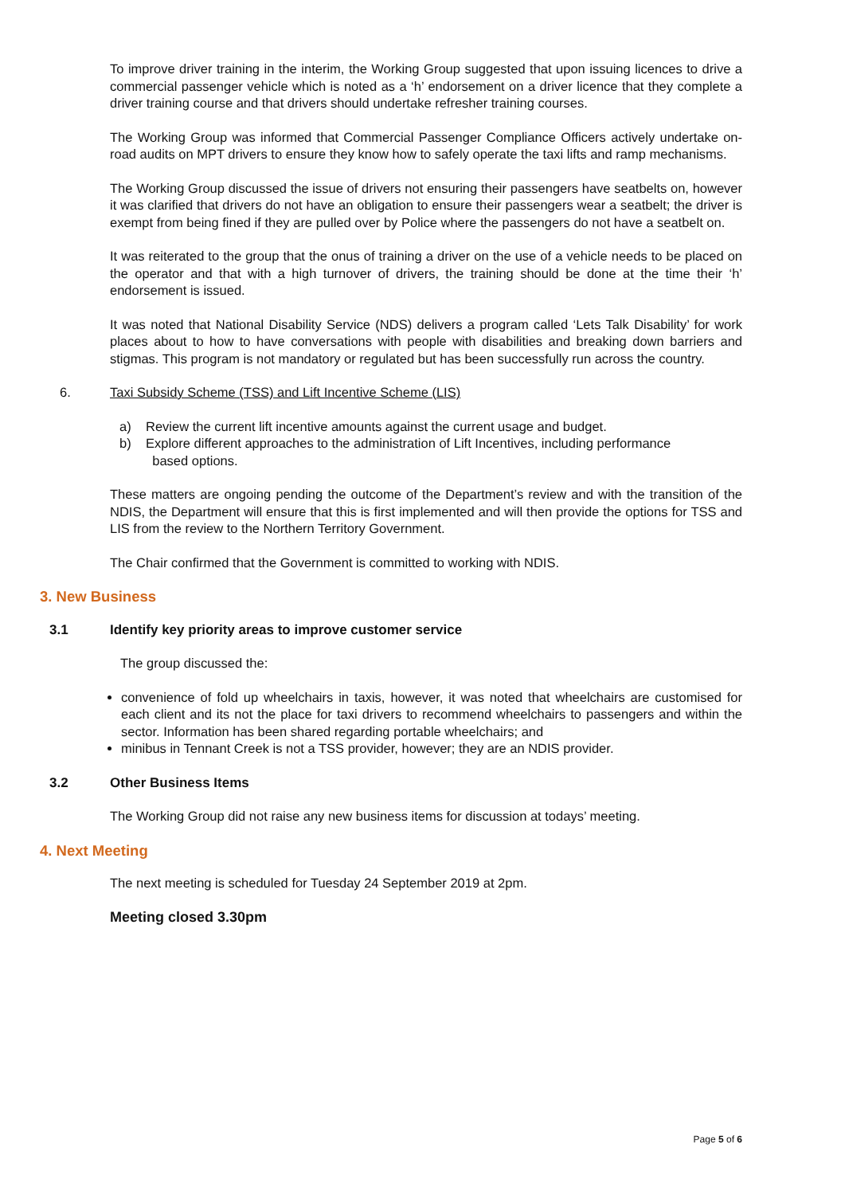To improve driver training in the interim, the Working Group suggested that upon issuing licences to drive a commercial passenger vehicle which is noted as a ‘h’ endorsement on a driver licence that they complete a driver training course and that drivers should undertake refresher training courses.
The Working Group was informed that Commercial Passenger Compliance Officers actively undertake on-road audits on MPT drivers to ensure they know how to safely operate the taxi lifts and ramp mechanisms.
The Working Group discussed the issue of drivers not ensuring their passengers have seatbelts on, however it was clarified that drivers do not have an obligation to ensure their passengers wear a seatbelt; the driver is exempt from being fined if they are pulled over by Police where the passengers do not have a seatbelt on.
It was reiterated to the group that the onus of training a driver on the use of a vehicle needs to be placed on the operator and that with a high turnover of drivers, the training should be done at the time their ‘h’ endorsement is issued.
It was noted that National Disability Service (NDS) delivers a program called ‘Lets Talk Disability’ for work places about to how to have conversations with people with disabilities and breaking down barriers and stigmas. This program is not mandatory or regulated but has been successfully run across the country.
6. Taxi Subsidy Scheme (TSS) and Lift Incentive Scheme (LIS)
a) Review the current lift incentive amounts against the current usage and budget.
b) Explore different approaches to the administration of Lift Incentives, including performance
based options.
These matters are ongoing pending the outcome of the Department’s review and with the transition of the NDIS, the Department will ensure that this is first implemented and will then provide the options for TSS and LIS from the review to the Northern Territory Government.
The Chair confirmed that the Government is committed to working with NDIS.
3. New Business
3.1 Identify key priority areas to improve customer service
The group discussed the:
convenience of fold up wheelchairs in taxis, however, it was noted that wheelchairs are customised for each client and its not the place for taxi drivers to recommend wheelchairs to passengers and within the sector. Information has been shared regarding portable wheelchairs; and
minibus in Tennant Creek is not a TSS provider, however; they are an NDIS provider.
3.2 Other Business Items
The Working Group did not raise any new business items for discussion at todays’ meeting.
4. Next Meeting
The next meeting is scheduled for Tuesday 24 September 2019 at 2pm.
Meeting closed 3.30pm
Page 5 of 6